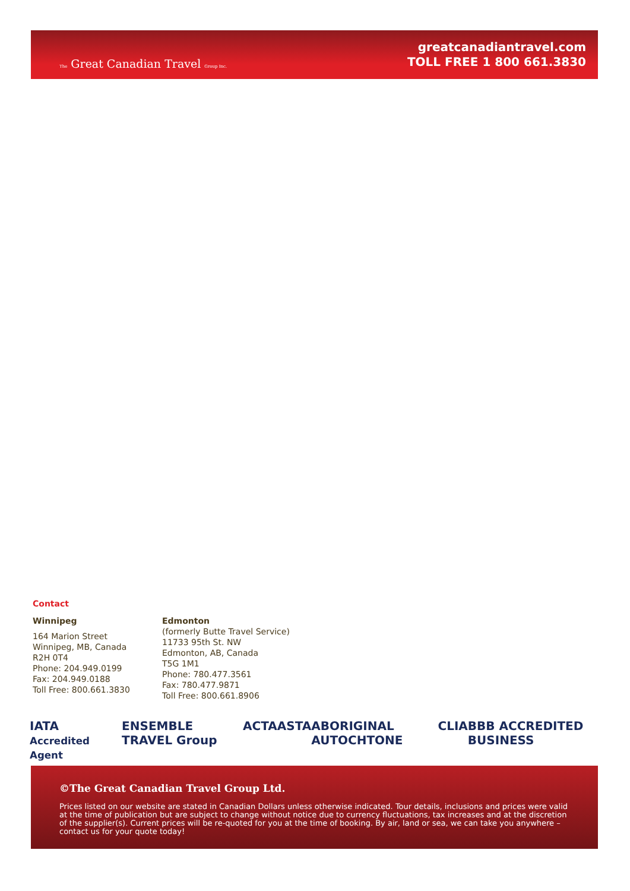The Great Canadian Travel Group Inc.
greatcanadiantravel.com
TOLL FREE 1 800 661.3830
Contact
Winnipeg
164 Marion Street
Winnipeg, MB, Canada
R2H 0T4
Phone: 204.949.0199
Fax: 204.949.0188
Toll Free: 800.661.3830
Edmonton
(formerly Butte Travel Service)
11733 95th St. NW
Edmonton, AB, Canada
T5G 1M1
Phone: 780.477.3561
Fax: 780.477.9871
Toll Free: 800.661.8906
IATA Accredited Agent ENSEMBLE TRAVEL Group ACTA ASTA ABORIGINAL AUTOCHTONE CLIA BBB ACCREDITED BUSINESS
©The Great Canadian Travel Group Ltd.
Prices listed on our website are stated in Canadian Dollars unless otherwise indicated. Tour details, inclusions and prices were valid at the time of publication but are subject to change without notice due to currency fluctuations, tax increases and at the discretion of the supplier(s). Current prices will be re-quoted for you at the time of booking. By air, land or sea, we can take you anywhere – contact us for your quote today!